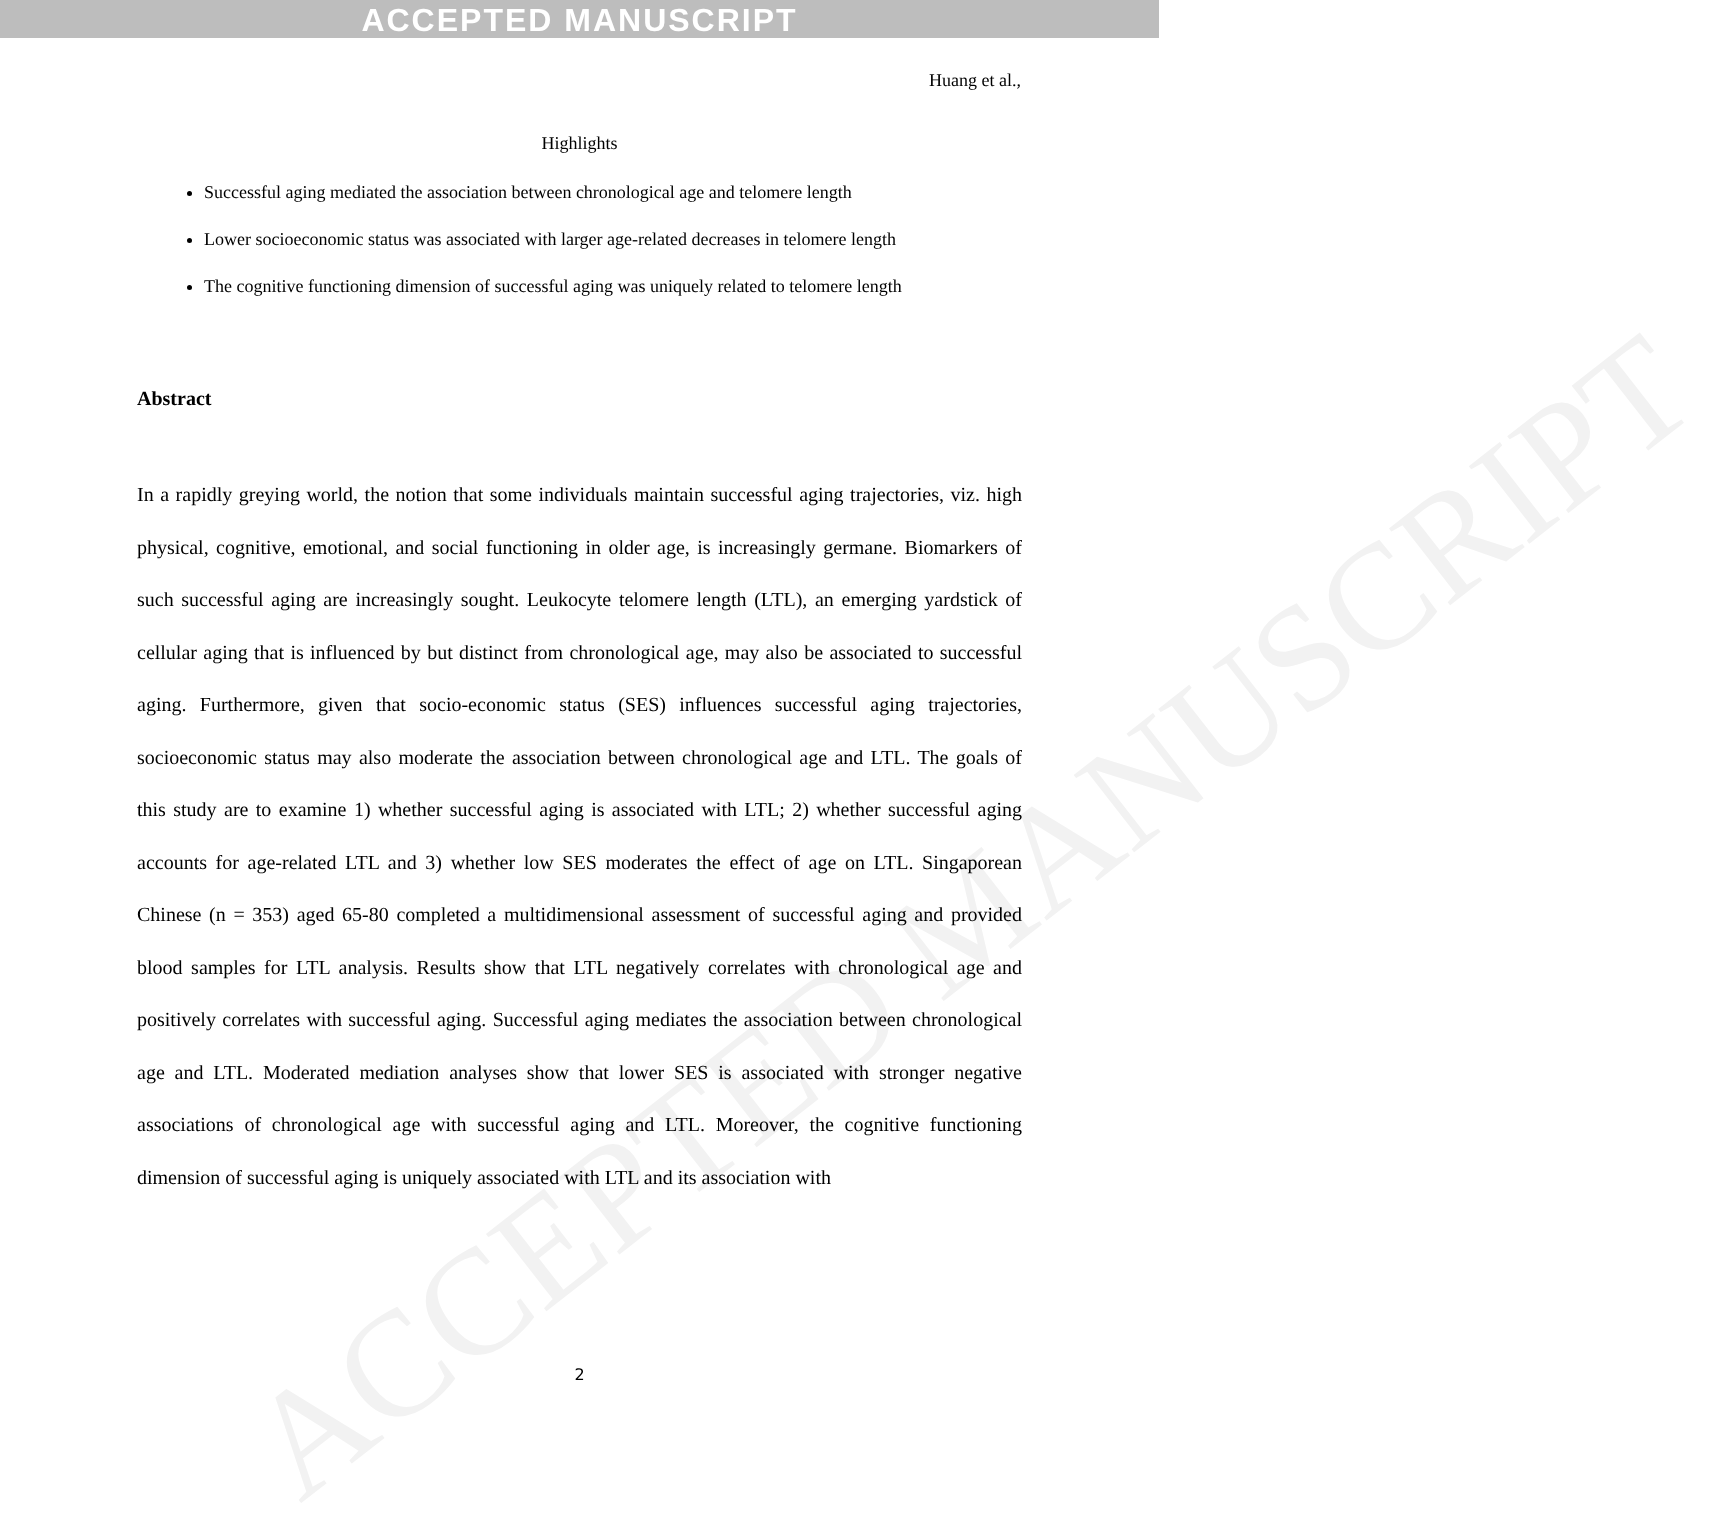ACCEPTED MANUSCRIPT
ACCEPTED MANUSCRIPT
Huang et al.,
Highlights
Successful aging mediated the association between chronological age and telomere length
Lower socioeconomic status was associated with larger age-related decreases in telomere length
The cognitive functioning dimension of successful aging was uniquely related to telomere length
Abstract
In a rapidly greying world, the notion that some individuals maintain successful aging trajectories, viz. high physical, cognitive, emotional, and social functioning in older age, is increasingly germane. Biomarkers of such successful aging are increasingly sought. Leukocyte telomere length (LTL), an emerging yardstick of cellular aging that is influenced by but distinct from chronological age, may also be associated to successful aging. Furthermore, given that socio-economic status (SES) influences successful aging trajectories, socioeconomic status may also moderate the association between chronological age and LTL. The goals of this study are to examine 1) whether successful aging is associated with LTL; 2) whether successful aging accounts for age-related LTL and 3) whether low SES moderates the effect of age on LTL. Singaporean Chinese (n = 353) aged 65-80 completed a multidimensional assessment of successful aging and provided blood samples for LTL analysis. Results show that LTL negatively correlates with chronological age and positively correlates with successful aging. Successful aging mediates the association between chronological age and LTL. Moderated mediation analyses show that lower SES is associated with stronger negative associations of chronological age with successful aging and LTL. Moreover, the cognitive functioning dimension of successful aging is uniquely associated with LTL and its association with
2